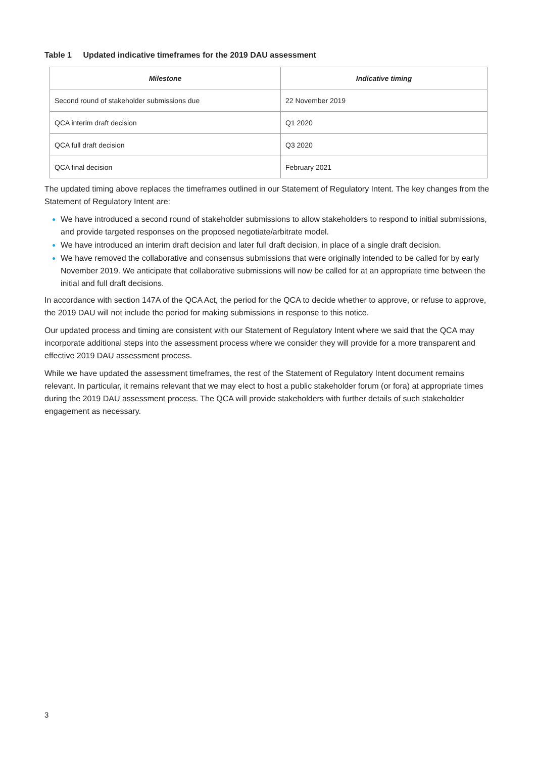Table 1 Updated indicative timeframes for the 2019 DAU assessment
| Milestone | Indicative timing |
| --- | --- |
| Second round of stakeholder submissions due | 22 November 2019 |
| QCA interim draft decision | Q1 2020 |
| QCA full draft decision | Q3 2020 |
| QCA final decision | February 2021 |
The updated timing above replaces the timeframes outlined in our Statement of Regulatory Intent. The key changes from the Statement of Regulatory Intent are:
We have introduced a second round of stakeholder submissions to allow stakeholders to respond to initial submissions, and provide targeted responses on the proposed negotiate/arbitrate model.
We have introduced an interim draft decision and later full draft decision, in place of a single draft decision.
We have removed the collaborative and consensus submissions that were originally intended to be called for by early November 2019. We anticipate that collaborative submissions will now be called for at an appropriate time between the initial and full draft decisions.
In accordance with section 147A of the QCA Act, the period for the QCA to decide whether to approve, or refuse to approve, the 2019 DAU will not include the period for making submissions in response to this notice.
Our updated process and timing are consistent with our Statement of Regulatory Intent where we said that the QCA may incorporate additional steps into the assessment process where we consider they will provide for a more transparent and effective 2019 DAU assessment process.
While we have updated the assessment timeframes, the rest of the Statement of Regulatory Intent document remains relevant. In particular, it remains relevant that we may elect to host a public stakeholder forum (or fora) at appropriate times during the 2019 DAU assessment process. The QCA will provide stakeholders with further details of such stakeholder engagement as necessary.
3